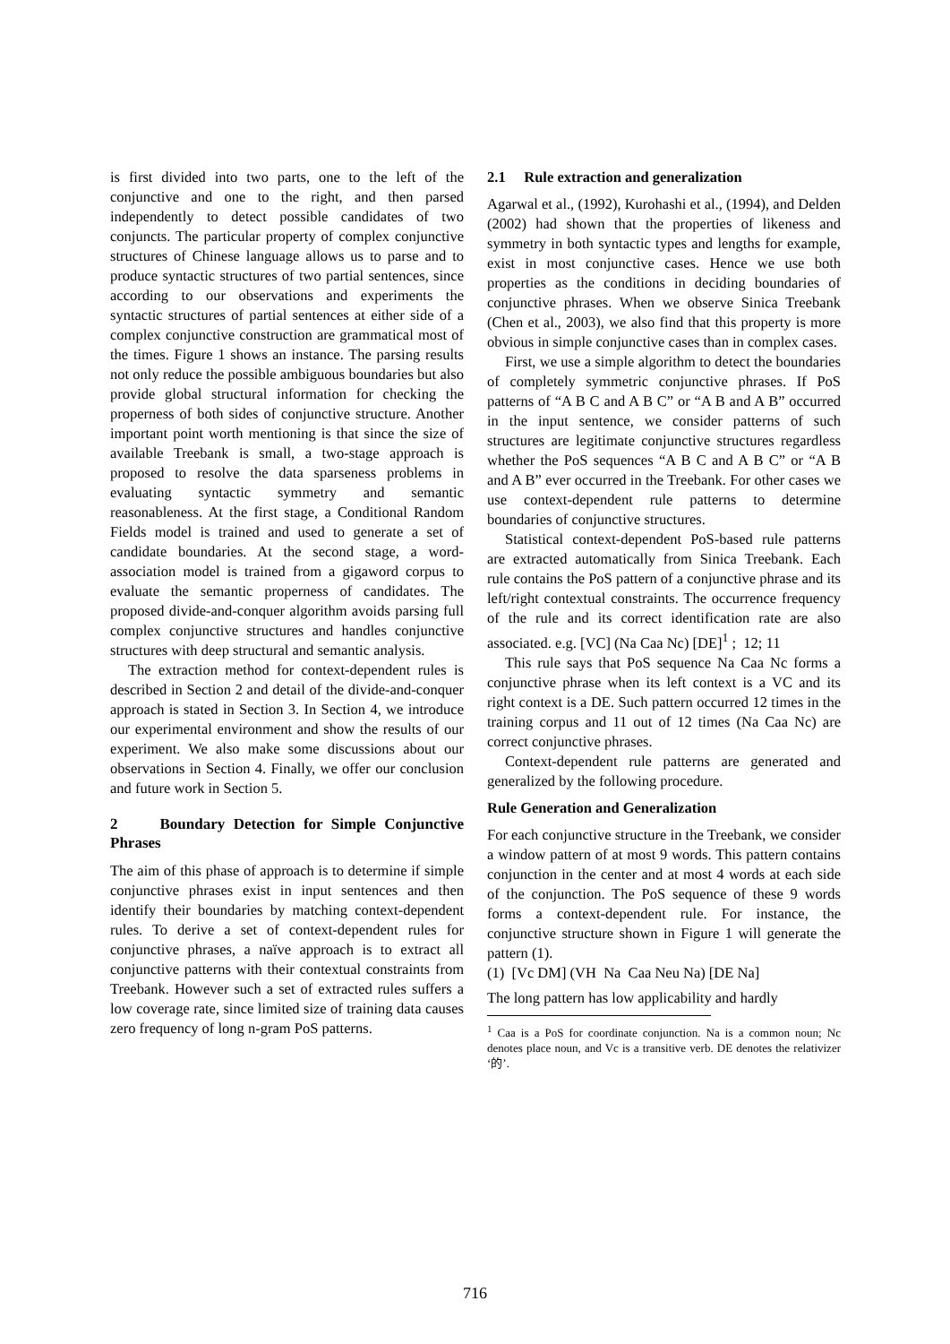is first divided into two parts, one to the left of the conjunctive and one to the right, and then parsed independently to detect possible candidates of two conjuncts. The particular property of complex conjunctive structures of Chinese language allows us to parse and to produce syntactic structures of two partial sentences, since according to our observations and experiments the syntactic structures of partial sentences at either side of a complex conjunctive construction are grammatical most of the times. Figure 1 shows an instance. The parsing results not only reduce the possible ambiguous boundaries but also provide global structural information for checking the properness of both sides of conjunctive structure. Another important point worth mentioning is that since the size of available Treebank is small, a two-stage approach is proposed to resolve the data sparseness problems in evaluating syntactic symmetry and semantic reasonableness. At the first stage, a Conditional Random Fields model is trained and used to generate a set of candidate boundaries. At the second stage, a word-association model is trained from a gigaword corpus to evaluate the semantic properness of candidates. The proposed divide-and-conquer algorithm avoids parsing full complex conjunctive structures and handles conjunctive structures with deep structural and semantic analysis.
The extraction method for context-dependent rules is described in Section 2 and detail of the divide-and-conquer approach is stated in Section 3. In Section 4, we introduce our experimental environment and show the results of our experiment. We also make some discussions about our observations in Section 4. Finally, we offer our conclusion and future work in Section 5.
2 Boundary Detection for Simple Conjunctive Phrases
The aim of this phase of approach is to determine if simple conjunctive phrases exist in input sentences and then identify their boundaries by matching context-dependent rules. To derive a set of context-dependent rules for conjunctive phrases, a naïve approach is to extract all conjunctive patterns with their contextual constraints from Treebank. However such a set of extracted rules suffers a low coverage rate, since limited size of training data causes zero frequency of long n-gram PoS patterns.
2.1 Rule extraction and generalization
Agarwal et al., (1992), Kurohashi et al., (1994), and Delden (2002) had shown that the properties of likeness and symmetry in both syntactic types and lengths for example, exist in most conjunctive cases. Hence we use both properties as the conditions in deciding boundaries of conjunctive phrases. When we observe Sinica Treebank (Chen et al., 2003), we also find that this property is more obvious in simple conjunctive cases than in complex cases.
First, we use a simple algorithm to detect the boundaries of completely symmetric conjunctive phrases. If PoS patterns of “A B C and A B C” or “A B and A B” occurred in the input sentence, we consider patterns of such structures are legitimate conjunctive structures regardless whether the PoS sequences “A B C and A B C” or “A B and A B” ever occurred in the Treebank. For other cases we use context-dependent rule patterns to determine boundaries of conjunctive structures.
Statistical context-dependent PoS-based rule patterns are extracted automatically from Sinica Treebank. Each rule contains the PoS pattern of a conjunctive phrase and its left/right contextual constraints. The occurrence frequency of the rule and its correct identification rate are also associated. e.g. [VC] (Na Caa Nc) [DE]<sup>1</sup> ; 12; 11
This rule says that PoS sequence Na Caa Nc forms a conjunctive phrase when its left context is a VC and its right context is a DE. Such pattern occurred 12 times in the training corpus and 11 out of 12 times (Na Caa Nc) are correct conjunctive phrases.
Context-dependent rule patterns are generated and generalized by the following procedure.
Rule Generation and Generalization
For each conjunctive structure in the Treebank, we consider a window pattern of at most 9 words. This pattern contains conjunction in the center and at most 4 words at each side of the conjunction. The PoS sequence of these 9 words forms a context-dependent rule. For instance, the conjunctive structure shown in Figure 1 will generate the pattern (1).
(1) [Vc DM] (VH Na Caa Neu Na) [DE Na]
The long pattern has low applicability and hardly
<sup>1</sup> Caa is a PoS for coordinate conjunction. Na is a common noun; Nc denotes place noun, and Vc is a transitive verb. DE denotes the relativizer ‘的’.
716